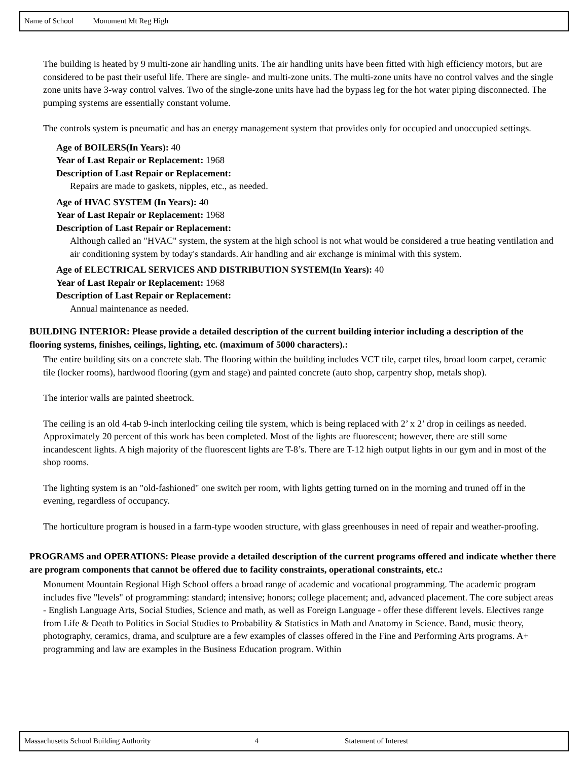Name of School Monument Mt Reg High
The building is heated by 9 multi-zone air handling units. The air handling units have been fitted with high efficiency motors, but are considered to be past their useful life. There are single- and multi-zone units. The multi-zone units have no control valves and the single zone units have 3-way control valves. Two of the single-zone units have had the bypass leg for the hot water piping disconnected. The pumping systems are essentially constant volume.
The controls system is pneumatic and has an energy management system that provides only for occupied and unoccupied settings.
Age of BOILERS(In Years): 40
Year of Last Repair or Replacement: 1968
Description of Last Repair or Replacement:
Repairs are made to gaskets, nipples, etc., as needed.
Age of HVAC SYSTEM (In Years): 40
Year of Last Repair or Replacement: 1968
Description of Last Repair or Replacement:
Although called an "HVAC" system, the system at the high school is not what would be considered a true heating ventilation and air conditioning system by today's standards. Air handling and air exchange is minimal with this system.
Age of ELECTRICAL SERVICES AND DISTRIBUTION SYSTEM(In Years): 40
Year of Last Repair or Replacement: 1968
Description of Last Repair or Replacement:
Annual maintenance as needed.
BUILDING INTERIOR: Please provide a detailed description of the current building interior including a description of the flooring systems, finishes, ceilings, lighting, etc. (maximum of 5000 characters).:
The entire building sits on a concrete slab. The flooring within the building includes VCT tile, carpet tiles, broad loom carpet, ceramic tile (locker rooms), hardwood flooring (gym and stage) and painted concrete (auto shop, carpentry shop, metals shop).
The interior walls are painted sheetrock.
The ceiling is an old 4-tab 9-inch interlocking ceiling tile system, which is being replaced with 2’ x 2’ drop in ceilings as needed. Approximately 20 percent of this work has been completed. Most of the lights are fluorescent; however, there are still some incandescent lights. A high majority of the fluorescent lights are T-8’s. There are T-12 high output lights in our gym and in most of the shop rooms.
The lighting system is an "old-fashioned" one switch per room, with lights getting turned on in the morning and truned off in the evening, regardless of occupancy.
The horticulture program is housed in a farm-type wooden structure, with glass greenhouses in need of repair and weather-proofing.
PROGRAMS and OPERATIONS: Please provide a detailed description of the current programs offered and indicate whether there are program components that cannot be offered due to facility constraints, operational constraints, etc.:
Monument Mountain Regional High School offers a broad range of academic and vocational programming. The academic program includes five "levels" of programming: standard; intensive; honors; college placement; and, advanced placement. The core subject areas - English Language Arts, Social Studies, Science and math, as well as Foreign Language - offer these different levels. Electives range from Life & Death to Politics in Social Studies to Probability & Statistics in Math and Anatomy in Science. Band, music theory, photography, ceramics, drama, and sculpture are a few examples of classes offered in the Fine and Performing Arts programs. A+ programming and law are examples in the Business Education program. Within
Massachusetts School Building Authority 4 Statement of Interest